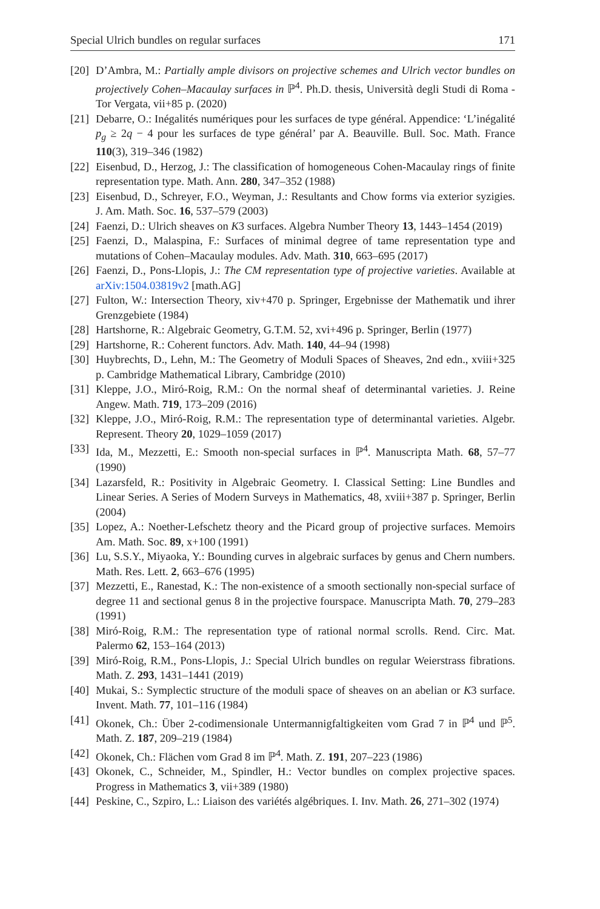Special Ulrich bundles on regular surfaces 171
[20] D’Ambra, M.: Partially ample divisors on projective schemes and Ulrich vector bundles on projectively Cohen–Macaulay surfaces in ℙ<sup>4</sup>. Ph.D. thesis, Università degli Studi di Roma - Tor Vergata, vii+85 p. (2020)
[21] Debarre, O.: Inégalités numériques pour les surfaces de type général. Appendice: ‘L’inégalité p<sub>g</sub> ≥ 2q − 4 pour les surfaces de type général’ par A. Beauville. Bull. Soc. Math. France 110(3), 319–346 (1982)
[22] Eisenbud, D., Herzog, J.: The classification of homogeneous Cohen-Macaulay rings of finite representation type. Math. Ann. 280, 347–352 (1988)
[23] Eisenbud, D., Schreyer, F.O., Weyman, J.: Resultants and Chow forms via exterior syzigies. J. Am. Math. Soc. 16, 537–579 (2003)
[24] Faenzi, D.: Ulrich sheaves on K3 surfaces. Algebra Number Theory 13, 1443–1454 (2019)
[25] Faenzi, D., Malaspina, F.: Surfaces of minimal degree of tame representation type and mutations of Cohen–Macaulay modules. Adv. Math. 310, 663–695 (2017)
[26] Faenzi, D., Pons-Llopis, J.: The CM representation type of projective varieties. Available at arXiv:1504.03819v2 [math.AG]
[27] Fulton, W.: Intersection Theory, xiv+470 p. Springer, Ergebnisse der Mathematik und ihrer Grenzgebiete (1984)
[28] Hartshorne, R.: Algebraic Geometry, G.T.M. 52, xvi+496 p. Springer, Berlin (1977)
[29] Hartshorne, R.: Coherent functors. Adv. Math. 140, 44–94 (1998)
[30] Huybrechts, D., Lehn, M.: The Geometry of Moduli Spaces of Sheaves, 2nd edn., xviii+325 p. Cambridge Mathematical Library, Cambridge (2010)
[31] Kleppe, J.O., Miró-Roig, R.M.: On the normal sheaf of determinantal varieties. J. Reine Angew. Math. 719, 173–209 (2016)
[32] Kleppe, J.O., Miró-Roig, R.M.: The representation type of determinantal varieties. Algebr. Represent. Theory 20, 1029–1059 (2017)
[33] Ida, M., Mezzetti, E.: Smooth non-special surfaces in ℙ<sup>4</sup>. Manuscripta Math. 68, 57–77 (1990)
[34] Lazarsfeld, R.: Positivity in Algebraic Geometry. I. Classical Setting: Line Bundles and Linear Series. A Series of Modern Surveys in Mathematics, 48, xviii+387 p. Springer, Berlin (2004)
[35] Lopez, A.: Noether-Lefschetz theory and the Picard group of projective surfaces. Memoirs Am. Math. Soc. 89, x+100 (1991)
[36] Lu, S.S.Y., Miyaoka, Y.: Bounding curves in algebraic surfaces by genus and Chern numbers. Math. Res. Lett. 2, 663–676 (1995)
[37] Mezzetti, E., Ranestad, K.: The non-existence of a smooth sectionally non-special surface of degree 11 and sectional genus 8 in the projective fourspace. Manuscripta Math. 70, 279–283 (1991)
[38] Miró-Roig, R.M.: The representation type of rational normal scrolls. Rend. Circ. Mat. Palermo 62, 153–164 (2013)
[39] Miró-Roig, R.M., Pons-Llopis, J.: Special Ulrich bundles on regular Weierstrass fibrations. Math. Z. 293, 1431–1441 (2019)
[40] Mukai, S.: Symplectic structure of the moduli space of sheaves on an abelian or K3 surface. Invent. Math. 77, 101–116 (1984)
[41] Okonek, Ch.: Über 2-codimensionale Untermannigfaltigkeiten vom Grad 7 in ℙ<sup>4</sup> und ℙ<sup>5</sup>. Math. Z. 187, 209–219 (1984)
[42] Okonek, Ch.: Flächen vom Grad 8 im ℙ<sup>4</sup>. Math. Z. 191, 207–223 (1986)
[43] Okonek, C., Schneider, M., Spindler, H.: Vector bundles on complex projective spaces. Progress in Mathematics 3, vii+389 (1980)
[44] Peskine, C., Szpiro, L.: Liaison des variétés algébriques. I. Inv. Math. 26, 271–302 (1974)